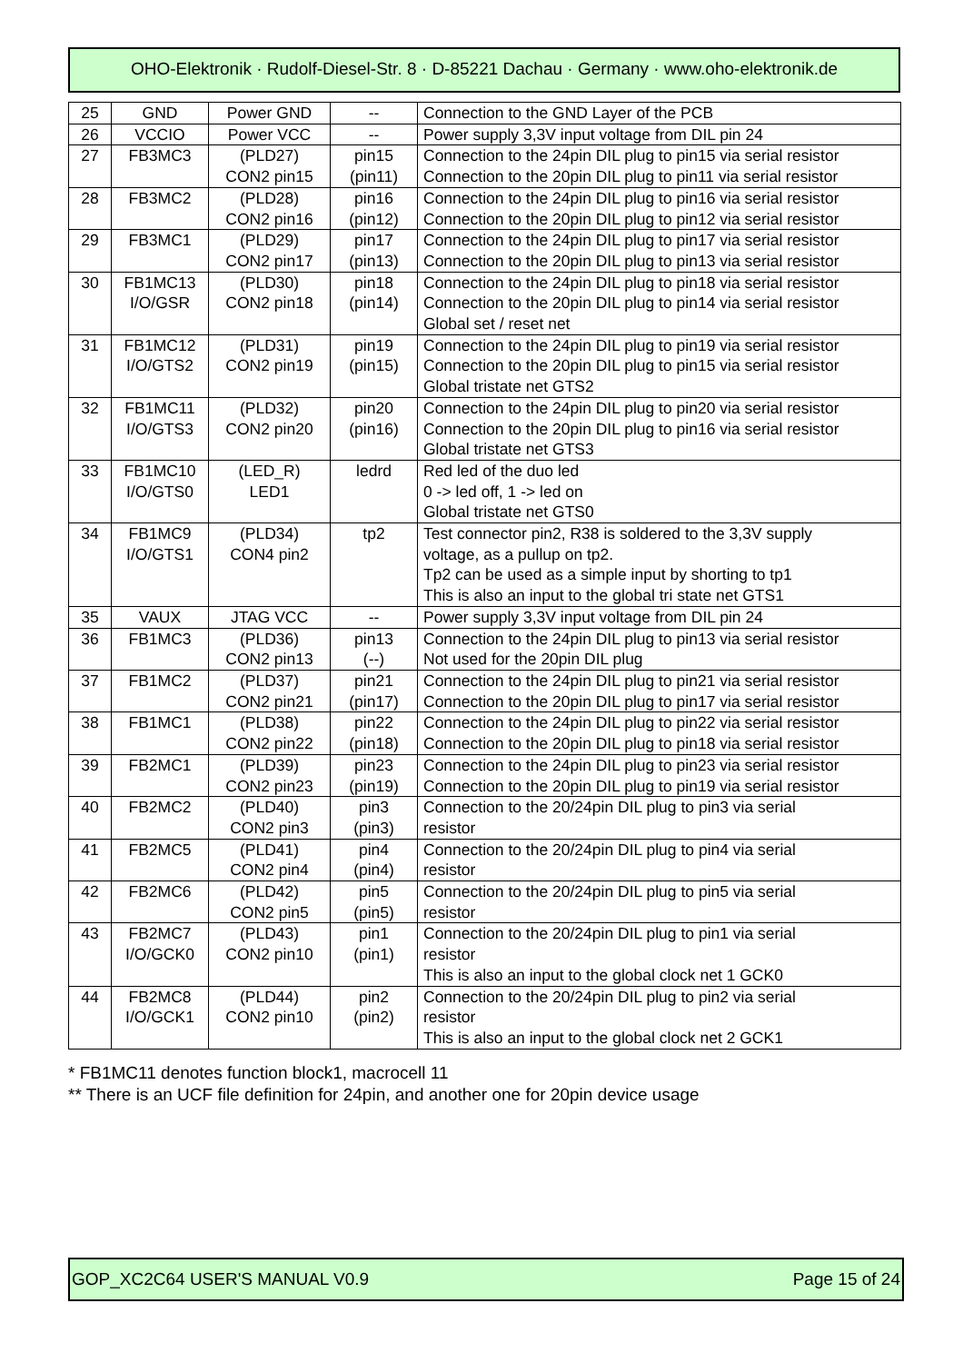OHO-Elektronik · Rudolf-Diesel-Str. 8 · D-85221 Dachau · Germany · www.oho-elektronik.de
| 25 | GND | Power GND | -- | Connection to the GND Layer of the PCB |
| 26 | VCCIO | Power VCC | -- | Power supply 3,3V input voltage from DIL pin 24 |
| 27 | FB3MC3 | (PLD27) CON2 pin15 | pin15 (pin11) | Connection to the 24pin DIL plug to pin15 via serial resistor Connection to the 20pin DIL plug to pin11 via serial resistor |
| 28 | FB3MC2 | (PLD28) CON2 pin16 | pin16 (pin12) | Connection to the 24pin DIL plug to pin16 via serial resistor Connection to the 20pin DIL plug to pin12 via serial resistor |
| 29 | FB3MC1 | (PLD29) CON2 pin17 | pin17 (pin13) | Connection to the 24pin DIL plug to pin17 via serial resistor Connection to the 20pin DIL plug to pin13 via serial resistor |
| 30 | FB1MC13 I/O/GSR | (PLD30) CON2 pin18 | pin18 (pin14) | Connection to the 24pin DIL plug to pin18 via serial resistor Connection to the 20pin DIL plug to pin14 via serial resistor Global set / reset net |
| 31 | FB1MC12 I/O/GTS2 | (PLD31) CON2 pin19 | pin19 (pin15) | Connection to the 24pin DIL plug to pin19 via serial resistor Connection to the 20pin DIL plug to pin15 via serial resistor Global tristate net GTS2 |
| 32 | FB1MC11 I/O/GTS3 | (PLD32) CON2 pin20 | pin20 (pin16) | Connection to the 24pin DIL plug to pin20 via serial resistor Connection to the 20pin DIL plug to pin16 via serial resistor Global tristate net GTS3 |
| 33 | FB1MC10 I/O/GTS0 | (LED_R) LED1 | ledrd | Red led of the duo led 0 -> led off, 1 -> led on Global tristate net GTS0 |
| 34 | FB1MC9 I/O/GTS1 | (PLD34) CON4 pin2 | tp2 | Test connector pin2, R38 is soldered to the 3,3V supply voltage, as a pullup on tp2. Tp2 can be used as a simple input by shorting to tp1 This is also an input to the global tri state net GTS1 |
| 35 | VAUX | JTAG VCC | -- | Power supply 3,3V input voltage from DIL pin 24 |
| 36 | FB1MC3 | (PLD36) CON2 pin13 | pin13 (--) | Connection to the 24pin DIL plug to pin13 via serial resistor Not used for the 20pin DIL plug |
| 37 | FB1MC2 | (PLD37) CON2 pin21 | pin21 (pin17) | Connection to the 24pin DIL plug to pin21 via serial resistor Connection to the 20pin DIL plug to pin17 via serial resistor |
| 38 | FB1MC1 | (PLD38) CON2 pin22 | pin22 (pin18) | Connection to the 24pin DIL plug to pin22 via serial resistor Connection to the 20pin DIL plug to pin18 via serial resistor |
| 39 | FB2MC1 | (PLD39) CON2 pin23 | pin23 (pin19) | Connection to the 24pin DIL plug to pin23 via serial resistor Connection to the 20pin DIL plug to pin19 via serial resistor |
| 40 | FB2MC2 | (PLD40) CON2 pin3 | pin3 (pin3) | Connection to the 20/24pin DIL plug to pin3 via serial resistor |
| 41 | FB2MC5 | (PLD41) CON2 pin4 | pin4 (pin4) | Connection to the 20/24pin DIL plug to pin4 via serial resistor |
| 42 | FB2MC6 | (PLD42) CON2 pin5 | pin5 (pin5) | Connection to the 20/24pin DIL plug to pin5 via serial resistor |
| 43 | FB2MC7 I/O/GCK0 | (PLD43) CON2 pin10 | pin1 (pin1) | Connection to the 20/24pin DIL plug to pin1 via serial resistor This is also an input to the global clock net 1 GCK0 |
| 44 | FB2MC8 I/O/GCK1 | (PLD44) CON2 pin10 | pin2 (pin2) | Connection to the 20/24pin DIL plug to pin2 via serial resistor This is also an input to the global clock net 2 GCK1 |
* FB1MC11 denotes function block1, macrocell 11
** There is an UCF file definition for 24pin, and another one for 20pin device usage
GOP_XC2C64 USER'S MANUAL V0.9 Page 15 of 24